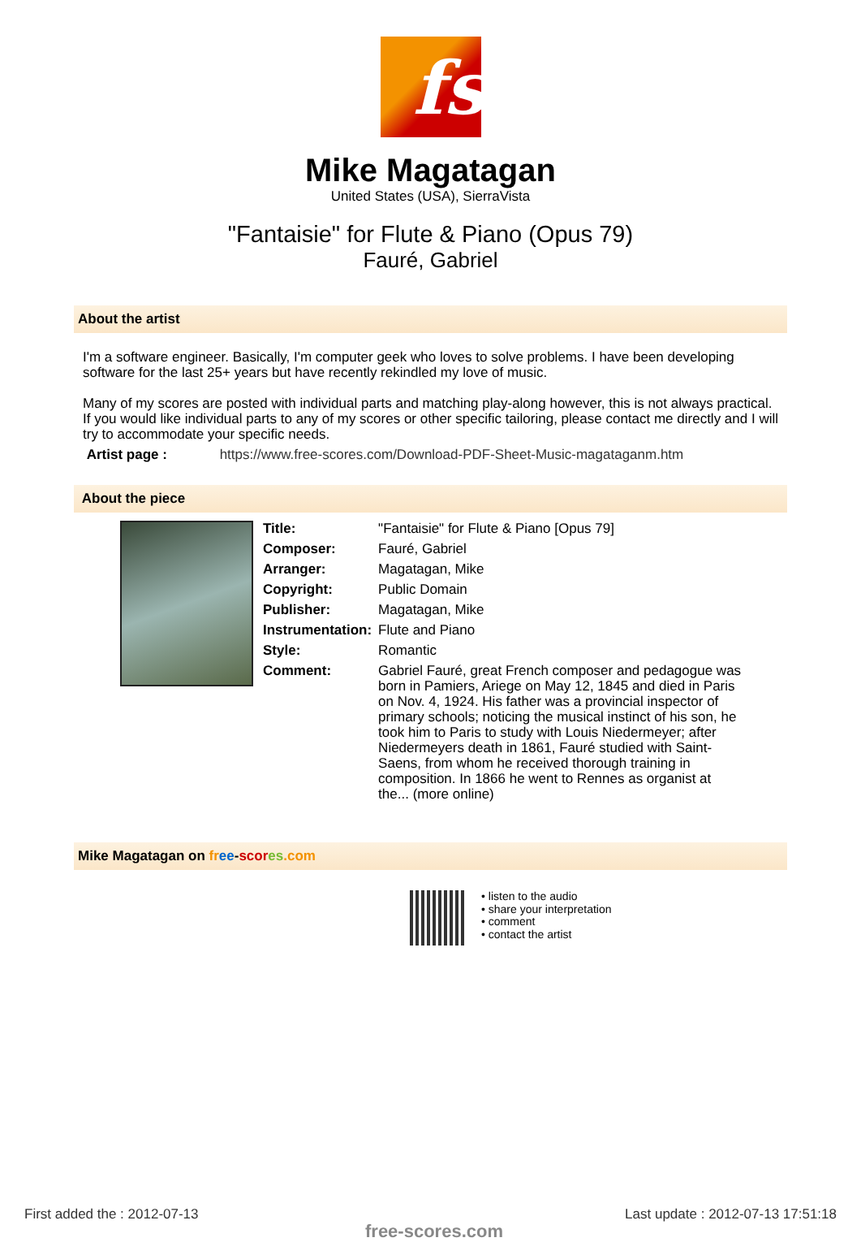fs
Mike Magatagan
United States (USA), SierraVista
"Fantaisie" for Flute & Piano (Opus 79)
Fauré, Gabriel
About the artist
I'm a software engineer. Basically, I'm computer geek who loves to solve problems. I have been developing software for the last 25+ years but have recently rekindled my love of music.
Many of my scores are posted with individual parts and matching play-along however, this is not always practical. If you would like individual parts to any of my scores or other specific tailoring, please contact me directly and I will try to accommodate your specific needs.
Artist page : https://www.free-scores.com/Download-PDF-Sheet-Music-magataganm.htm
About the piece
| Title: | "Fantaisie" for Flute & Piano [Opus 79] |
| Composer: | Fauré, Gabriel |
| Arranger: | Magatagan, Mike |
| Copyright: | Public Domain |
| Publisher: | Magatagan, Mike |
| Instrumentation: | Flute and Piano |
| Style: | Romantic |
| Comment: | Gabriel Fauré, great French composer and pedagogue was born in Pamiers, Ariege on May 12, 1845 and died in Paris on Nov. 4, 1924. His father was a provincial inspector of primary schools; noticing the musical instinct of his son, he took him to Paris to study with Louis Niedermeyer; after Niedermeyers death in 1861, Fauré studied with Saint-Saens, from whom he received thorough training in composition. In 1866 he went to Rennes as organist at the... (more online) |
Mike Magatagan on fr ee-scor es.com
• listen to the audio
• share your interpretation
• comment
• contact the artist
First added the : 2012-07-13
free-scores.com
Last update : 2012-07-13 17:51:18